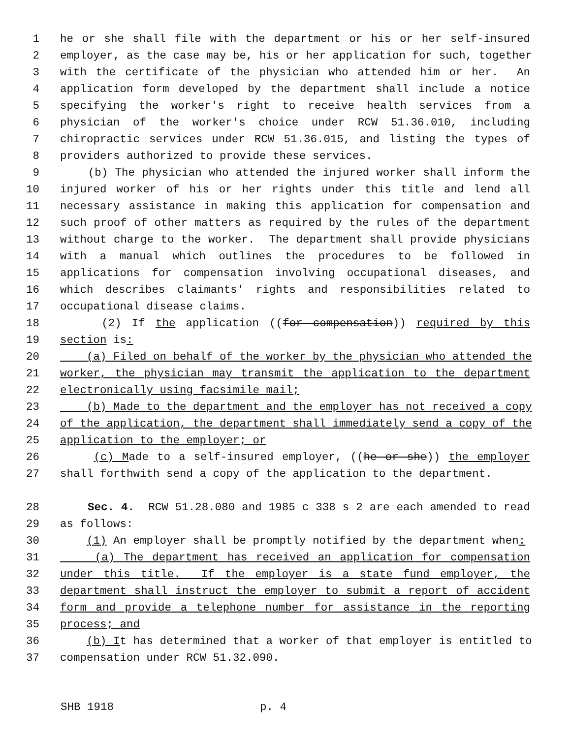1 he or she shall file with the department or his or her self-insured
2 employer, as the case may be, his or her application for such, together
3 with the certificate of the physician who attended him or her. An
4 application form developed by the department shall include a notice
5 specifying the worker's right to receive health services from a
6 physician of the worker's choice under RCW 51.36.010, including
7 chiropractic services under RCW 51.36.015, and listing the types of
8 providers authorized to provide these services.
9 (b) The physician who attended the injured worker shall inform the
10 injured worker of his or her rights under this title and lend all
11 necessary assistance in making this application for compensation and
12 such proof of other matters as required by the rules of the department
13 without charge to the worker. The department shall provide physicians
14 with a manual which outlines the procedures to be followed in
15 applications for compensation involving occupational diseases, and
16 which describes claimants' rights and responsibilities related to
17 occupational disease claims.
18 (2) If the application ((for compensation)) required by this
19 section is:
20 (a) Filed on behalf of the worker by the physician who attended the
21 worker, the physician may transmit the application to the department
22 electronically using facsimile mail;
23 (b) Made to the department and the employer has not received a copy
24 of the application, the department shall immediately send a copy of the
25 application to the employer; or
26 (c) Made to a self-insured employer, ((he or she)) the employer
27 shall forthwith send a copy of the application to the department.
28 Sec. 4. RCW 51.28.080 and 1985 c 338 s 2 are each amended to read
29 as follows:
30 (1) An employer shall be promptly notified by the department when:
31 (a) The department has received an application for compensation
32 under this title. If the employer is a state fund employer, the
33 department shall instruct the employer to submit a report of accident
34 form and provide a telephone number for assistance in the reporting
35 process; and
36 (b) It has determined that a worker of that employer is entitled to
37 compensation under RCW 51.32.090.
SHB 1918 p. 4